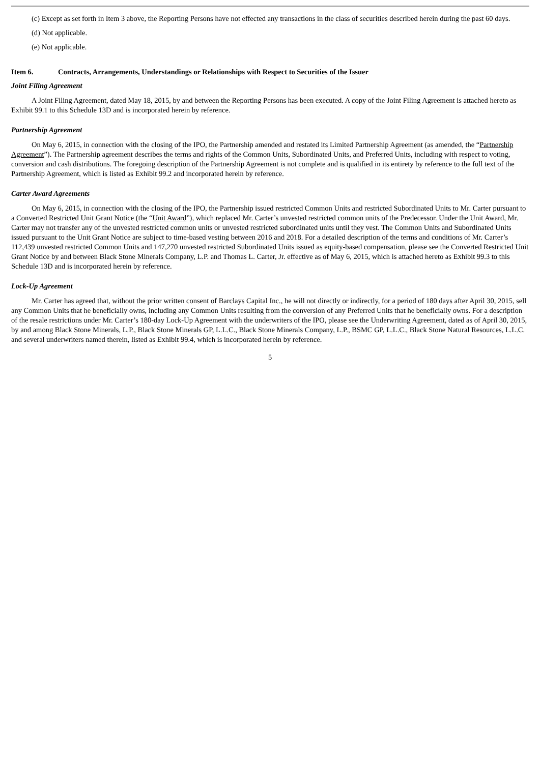(c) Except as set forth in Item 3 above, the Reporting Persons have not effected any transactions in the class of securities described herein during the past 60 days.
(d) Not applicable.
(e) Not applicable.
Item 6. Contracts, Arrangements, Understandings or Relationships with Respect to Securities of the Issuer
Joint Filing Agreement
A Joint Filing Agreement, dated May 18, 2015, by and between the Reporting Persons has been executed. A copy of the Joint Filing Agreement is attached hereto as Exhibit 99.1 to this Schedule 13D and is incorporated herein by reference.
Partnership Agreement
On May 6, 2015, in connection with the closing of the IPO, the Partnership amended and restated its Limited Partnership Agreement (as amended, the “Partnership Agreement”). The Partnership agreement describes the terms and rights of the Common Units, Subordinated Units, and Preferred Units, including with respect to voting, conversion and cash distributions. The foregoing description of the Partnership Agreement is not complete and is qualified in its entirety by reference to the full text of the Partnership Agreement, which is listed as Exhibit 99.2 and incorporated herein by reference.
Carter Award Agreements
On May 6, 2015, in connection with the closing of the IPO, the Partnership issued restricted Common Units and restricted Subordinated Units to Mr. Carter pursuant to a Converted Restricted Unit Grant Notice (the “Unit Award”), which replaced Mr. Carter’s unvested restricted common units of the Predecessor. Under the Unit Award, Mr. Carter may not transfer any of the unvested restricted common units or unvested restricted subordinated units until they vest. The Common Units and Subordinated Units issued pursuant to the Unit Grant Notice are subject to time-based vesting between 2016 and 2018. For a detailed description of the terms and conditions of Mr. Carter’s 112,439 unvested restricted Common Units and 147,270 unvested restricted Subordinated Units issued as equity-based compensation, please see the Converted Restricted Unit Grant Notice by and between Black Stone Minerals Company, L.P. and Thomas L. Carter, Jr. effective as of May 6, 2015, which is attached hereto as Exhibit 99.3 to this Schedule 13D and is incorporated herein by reference.
Lock-Up Agreement
Mr. Carter has agreed that, without the prior written consent of Barclays Capital Inc., he will not directly or indirectly, for a period of 180 days after April 30, 2015, sell any Common Units that he beneficially owns, including any Common Units resulting from the conversion of any Preferred Units that he beneficially owns. For a description of the resale restrictions under Mr. Carter’s 180-day Lock-Up Agreement with the underwriters of the IPO, please see the Underwriting Agreement, dated as of April 30, 2015, by and among Black Stone Minerals, L.P., Black Stone Minerals GP, L.L.C., Black Stone Minerals Company, L.P., BSMC GP, L.L.C., Black Stone Natural Resources, L.L.C. and several underwriters named therein, listed as Exhibit 99.4, which is incorporated herein by reference.
5